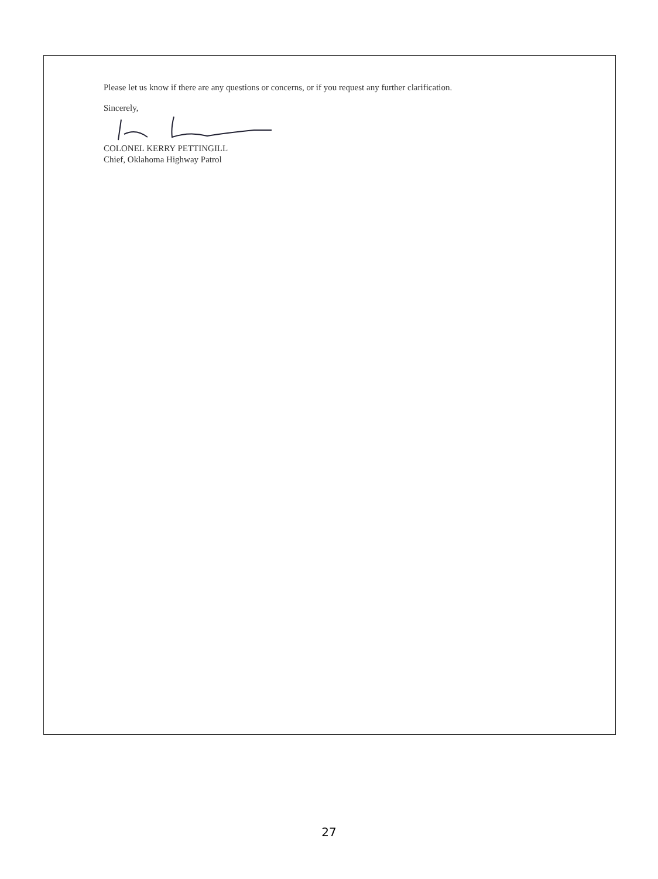Please let us know if there are any questions or concerns, or if you request any further clarification.
Sincerely,
COLONEL KERRY PETTINGILL
Chief, Oklahoma Highway Patrol
27